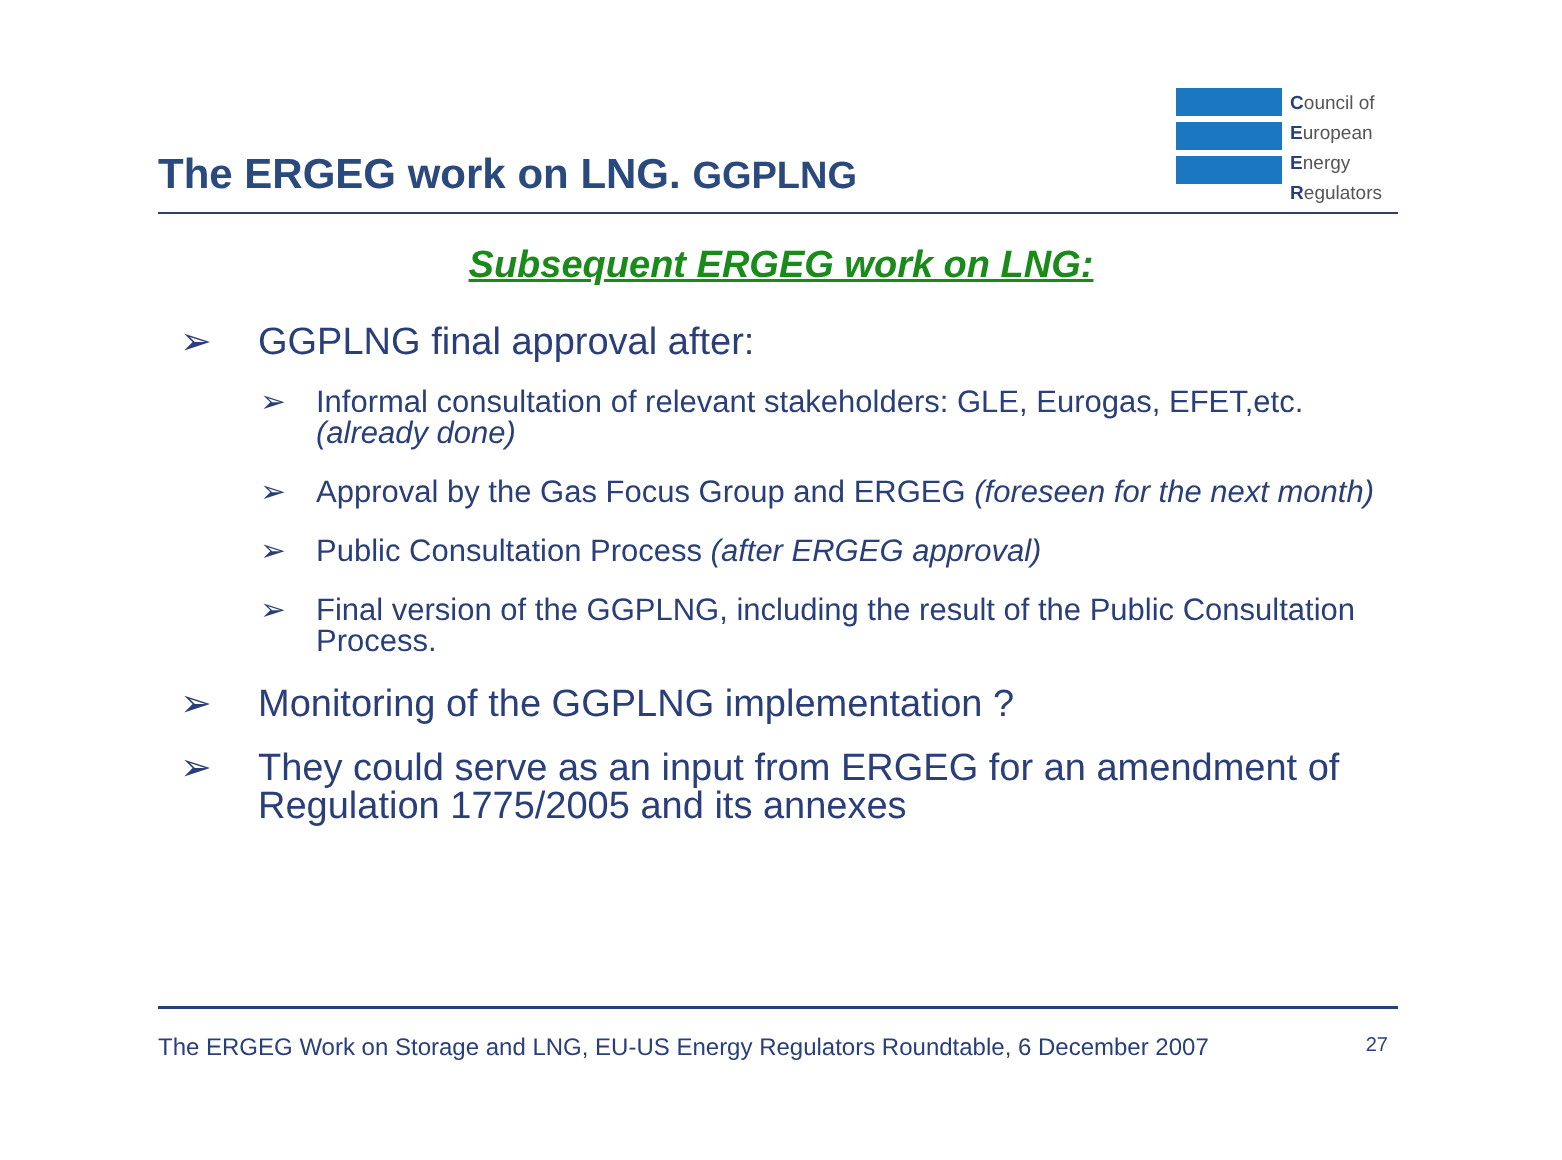The ERGEG work on LNG. GGPLNG
Council of
European
Energy
Regulators
Subsequent ERGEG work on LNG:
➢ GGPLNG final approval after:
➢ Informal consultation of relevant stakeholders: GLE, Eurogas, EFET,etc. (already done)
➢ Approval by the Gas Focus Group and ERGEG (foreseen for the next month)
➢ Public Consultation Process (after ERGEG approval)
➢ Final version of the GGPLNG, including the result of the Public Consultation Process.
➢ Monitoring of the GGPLNG implementation ?
➢ They could serve as an input from ERGEG for an amendment of Regulation 1775/2005 and its annexes
The ERGEG Work on Storage and LNG, EU-US Energy Regulators Roundtable, 6 December 2007 27